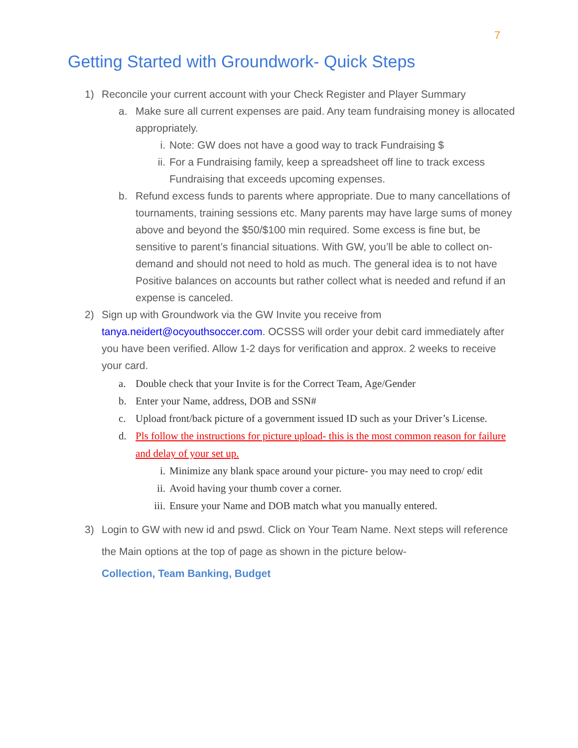7
Getting Started with Groundwork- Quick Steps
1) Reconcile your current account with your Check Register and Player Summary
a. Make sure all current expenses are paid. Any team fundraising money is allocated appropriately.
i. Note: GW does not have a good way to track Fundraising $
ii. For a Fundraising family, keep a spreadsheet off line to track excess Fundraising that exceeds upcoming expenses.
b. Refund excess funds to parents where appropriate. Due to many cancellations of tournaments, training sessions etc. Many parents may have large sums of money above and beyond the $50/$100 min required. Some excess is fine but, be sensitive to parent’s financial situations. With GW, you’ll be able to collect on-demand and should not need to hold as much. The general idea is to not have Positive balances on accounts but rather collect what is needed and refund if an expense is canceled.
2) Sign up with Groundwork via the GW Invite you receive from tanya.neidert@ocyouthsoccer.com. OCSSS will order your debit card immediately after you have been verified. Allow 1-2 days for verification and approx. 2 weeks to receive your card.
a. Double check that your Invite is for the Correct Team, Age/Gender
b. Enter your Name, address, DOB and SSN#
c. Upload front/back picture of a government issued ID such as your Driver’s License.
d. Pls follow the instructions for picture upload- this is the most common reason for failure and delay of your set up.
i. Minimize any blank space around your picture- you may need to crop/ edit
ii. Avoid having your thumb cover a corner.
iii. Ensure your Name and DOB match what you manually entered.
3) Login to GW with new id and pswd. Click on Your Team Name. Next steps will reference the Main options at the top of page as shown in the picture below-
Collection, Team Banking, Budget